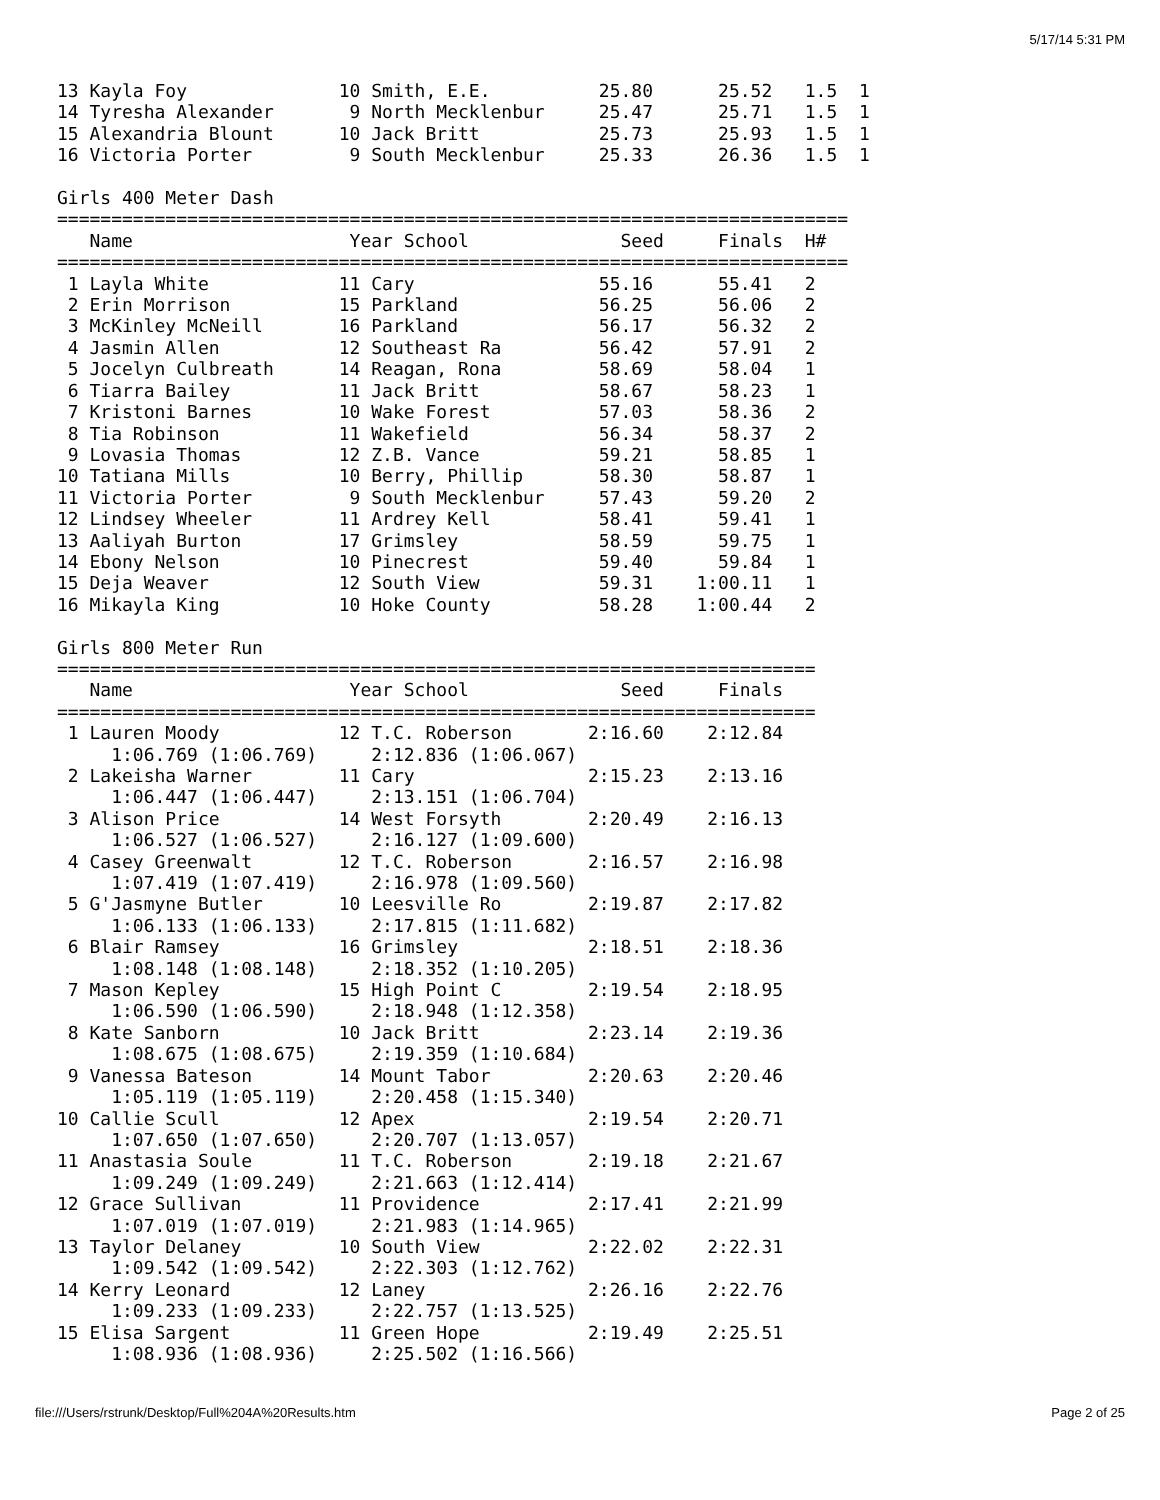5/17/14 5:31 PM
13 Kayla Foy              10 Smith, E.E.          25.80      25.52   1.5  1
14 Tyresha Alexander       9 North Mecklenbur     25.47      25.71   1.5  1
15 Alexandria Blount      10 Jack Britt           25.73      25.93   1.5  1
16 Victoria Porter         9 South Mecklenbur     25.33      26.36   1.5  1

Girls 400 Meter Dash
=========================================================================
   Name                    Year School              Seed     Finals  H#
=========================================================================
 1 Layla White            11 Cary                 55.16      55.41   2
 2 Erin Morrison          15 Parkland             56.25      56.06   2
 3 McKinley McNeill       16 Parkland             56.17      56.32   2
 4 Jasmin Allen           12 Southeast Ra         56.42      57.91   2
 5 Jocelyn Culbreath      14 Reagan, Rona         58.69      58.04   1
 6 Tiarra Bailey          11 Jack Britt           58.67      58.23   1
 7 Kristoni Barnes        10 Wake Forest          57.03      58.36   2
 8 Tia Robinson           11 Wakefield            56.34      58.37   2
 9 Lovasia Thomas         12 Z.B. Vance           59.21      58.85   1
10 Tatiana Mills          10 Berry, Phillip       58.30      58.87   1
11 Victoria Porter         9 South Mecklenbur     57.43      59.20   2
12 Lindsey Wheeler        11 Ardrey Kell          58.41      59.41   1
13 Aaliyah Burton         17 Grimsley             58.59      59.75   1
14 Ebony Nelson           10 Pinecrest            59.40      59.84   1
15 Deja Weaver            12 South View           59.31    1:00.11   1
16 Mikayla King           10 Hoke County          58.28    1:00.44   2

Girls 800 Meter Run
======================================================================
   Name                    Year School              Seed     Finals
======================================================================
 1 Lauren Moody           12 T.C. Roberson       2:16.60    2:12.84
     1:06.769 (1:06.769)     2:12.836 (1:06.067)
 2 Lakeisha Warner        11 Cary                2:15.23    2:13.16
     1:06.447 (1:06.447)     2:13.151 (1:06.704)
 3 Alison Price           14 West Forsyth        2:20.49    2:16.13
     1:06.527 (1:06.527)     2:16.127 (1:09.600)
 4 Casey Greenwalt        12 T.C. Roberson       2:16.57    2:16.98
     1:07.419 (1:07.419)     2:16.978 (1:09.560)
 5 G'Jasmyne Butler       10 Leesville Ro        2:19.87    2:17.82
     1:06.133 (1:06.133)     2:17.815 (1:11.682)
 6 Blair Ramsey           16 Grimsley            2:18.51    2:18.36
     1:08.148 (1:08.148)     2:18.352 (1:10.205)
 7 Mason Kepley           15 High Point C        2:19.54    2:18.95
     1:06.590 (1:06.590)     2:18.948 (1:12.358)
 8 Kate Sanborn           10 Jack Britt          2:23.14    2:19.36
     1:08.675 (1:08.675)     2:19.359 (1:10.684)
 9 Vanessa Bateson        14 Mount Tabor         2:20.63    2:20.46
     1:05.119 (1:05.119)     2:20.458 (1:15.340)
10 Callie Scull           12 Apex                2:19.54    2:20.71
     1:07.650 (1:07.650)     2:20.707 (1:13.057)
11 Anastasia Soule        11 T.C. Roberson       2:19.18    2:21.67
     1:09.249 (1:09.249)     2:21.663 (1:12.414)
12 Grace Sullivan         11 Providence          2:17.41    2:21.99
     1:07.019 (1:07.019)     2:21.983 (1:14.965)
13 Taylor Delaney         10 South View          2:22.02    2:22.31
     1:09.542 (1:09.542)     2:22.303 (1:12.762)
14 Kerry Leonard          12 Laney               2:26.16    2:22.76
     1:09.233 (1:09.233)     2:22.757 (1:13.525)
15 Elisa Sargent          11 Green Hope          2:19.49    2:25.51
     1:08.936 (1:08.936)     2:25.502 (1:16.566)
file:///Users/rstrunk/Desktop/Full%204A%20Results.htm Page 2 of 25